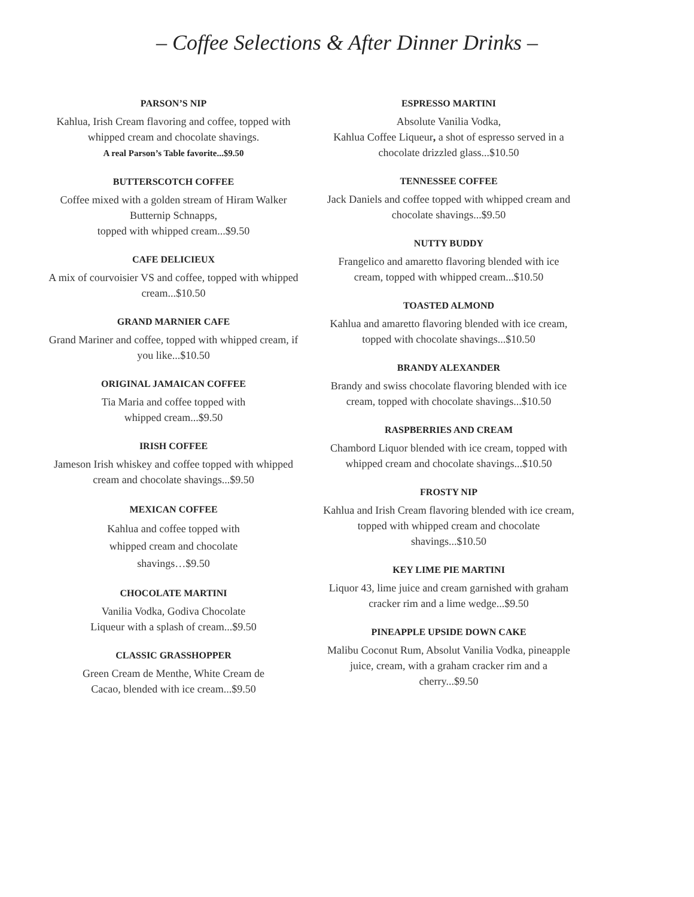– Coffee Selections & After Dinner Drinks –
PARSON’S NIP
Kahlua, Irish Cream flavoring and coffee, topped with whipped cream and chocolate shavings.
A real Parson’s Table favorite...$9.50
BUTTERSCOTCH COFFEE
Coffee mixed with a golden stream of Hiram Walker Butternip Schnapps,
topped with whipped cream...$9.50
CAFE DELICIEUX
A mix of courvoisier VS and coffee, topped with whipped cream...$10.50
GRAND MARNIER CAFE
Grand Mariner and coffee, topped with whipped cream, if you like...$10.50
ORIGINAL JAMAICAN COFFEE
Tia Maria and coffee topped with
whipped cream...$9.50
IRISH COFFEE
Jameson Irish whiskey and coffee topped with whipped cream and chocolate shavings...$9.50
MEXICAN COFFEE
Kahlua and coffee topped with
whipped cream and chocolate
shavings…$9.50
CHOCOLATE MARTINI
Vanilia Vodka, Godiva Chocolate
Liqueur with a splash of cream...$9.50
CLASSIC GRASSHOPPER
Green Cream de Menthe, White Cream de
Cacao, blended with ice cream...$9.50
ESPRESSO MARTINI
Absolute Vanilia Vodka,
Kahlua Coffee Liqueur, a shot of espresso served in a chocolate drizzled glass...$10.50
TENNESSEE COFFEE
Jack Daniels and coffee topped with whipped cream and chocolate shavings...$9.50
NUTTY BUDDY
Frangelico and amaretto flavoring blended with ice cream, topped with whipped cream...$10.50
TOASTED ALMOND
Kahlua and amaretto flavoring blended with ice cream, topped with chocolate shavings...$10.50
BRANDY ALEXANDER
Brandy and swiss chocolate flavoring blended with ice cream, topped with chocolate shavings...$10.50
RASPBERRIES AND CREAM
Chambord Liquor blended with ice cream, topped with whipped cream and chocolate shavings...$10.50
FROSTY NIP
Kahlua and Irish Cream flavoring blended with ice cream, topped with whipped cream and chocolate shavings...$10.50
KEY LIME PIE MARTINI
Liquor 43, lime juice and cream garnished with graham cracker rim and a lime wedge...$9.50
PINEAPPLE UPSIDE DOWN CAKE
Malibu Coconut Rum, Absolut Vanilia Vodka, pineapple juice, cream, with a graham cracker rim and a cherry...$9.50